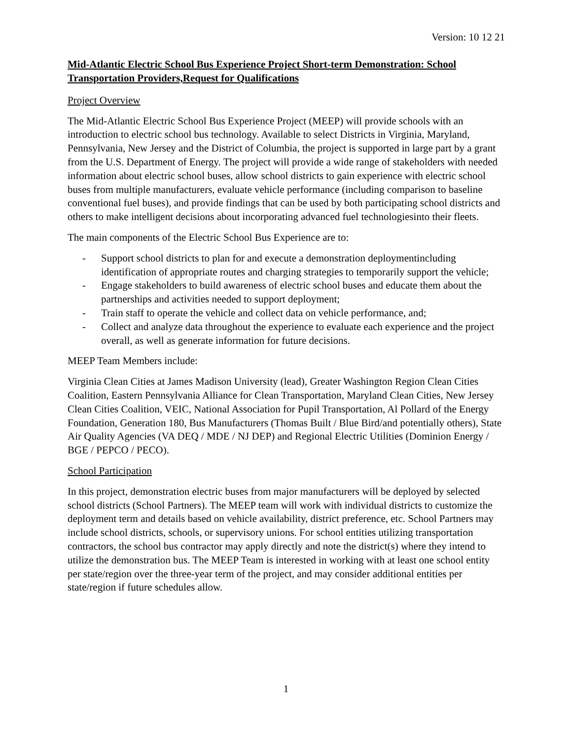Version: 10 12 21
Mid-Atlantic Electric School Bus Experience Project Short-term Demonstration: School Transportation Providers,Request for Qualifications
Project Overview
The Mid-Atlantic Electric School Bus Experience Project (MEEP) will provide schools with an introduction to electric school bus technology. Available to select Districts in Virginia, Maryland, Pennsylvania, New Jersey and the District of Columbia, the project is supported in large part by a grant from the U.S. Department of Energy. The project will provide a wide range of stakeholders with needed information about electric school buses, allow school districts to gain experience with electric school buses from multiple manufacturers, evaluate vehicle performance (including comparison to baseline conventional fuel buses), and provide findings that can be used by both participating school districts and others to make intelligent decisions about incorporating advanced fuel technologiesinto their fleets.
The main components of the Electric School Bus Experience are to:
- Support school districts to plan for and execute a demonstration deploymentincluding identification of appropriate routes and charging strategies to temporarily support the vehicle;
- Engage stakeholders to build awareness of electric school buses and educate them about the partnerships and activities needed to support deployment;
- Train staff to operate the vehicle and collect data on vehicle performance, and;
- Collect and analyze data throughout the experience to evaluate each experience and the project overall, as well as generate information for future decisions.
MEEP Team Members include:
Virginia Clean Cities at James Madison University (lead), Greater Washington Region Clean Cities Coalition, Eastern Pennsylvania Alliance for Clean Transportation, Maryland Clean Cities, New Jersey Clean Cities Coalition, VEIC, National Association for Pupil Transportation, Al Pollard of the Energy Foundation, Generation 180, Bus Manufacturers (Thomas Built / Blue Bird/and potentially others), State Air Quality Agencies (VA DEQ / MDE / NJ DEP) and Regional Electric Utilities (Dominion Energy / BGE / PEPCO / PECO).
School Participation
In this project, demonstration electric buses from major manufacturers will be deployed by selected school districts (School Partners). The MEEP team will work with individual districts to customize the deployment term and details based on vehicle availability, district preference, etc. School Partners may include school districts, schools, or supervisory unions. For school entities utilizing transportation contractors, the school bus contractor may apply directly and note the district(s) where they intend to utilize the demonstration bus. The MEEP Team is interested in working with at least one school entity per state/region over the three-year term of the project, and may consider additional entities per state/region if future schedules allow.
1